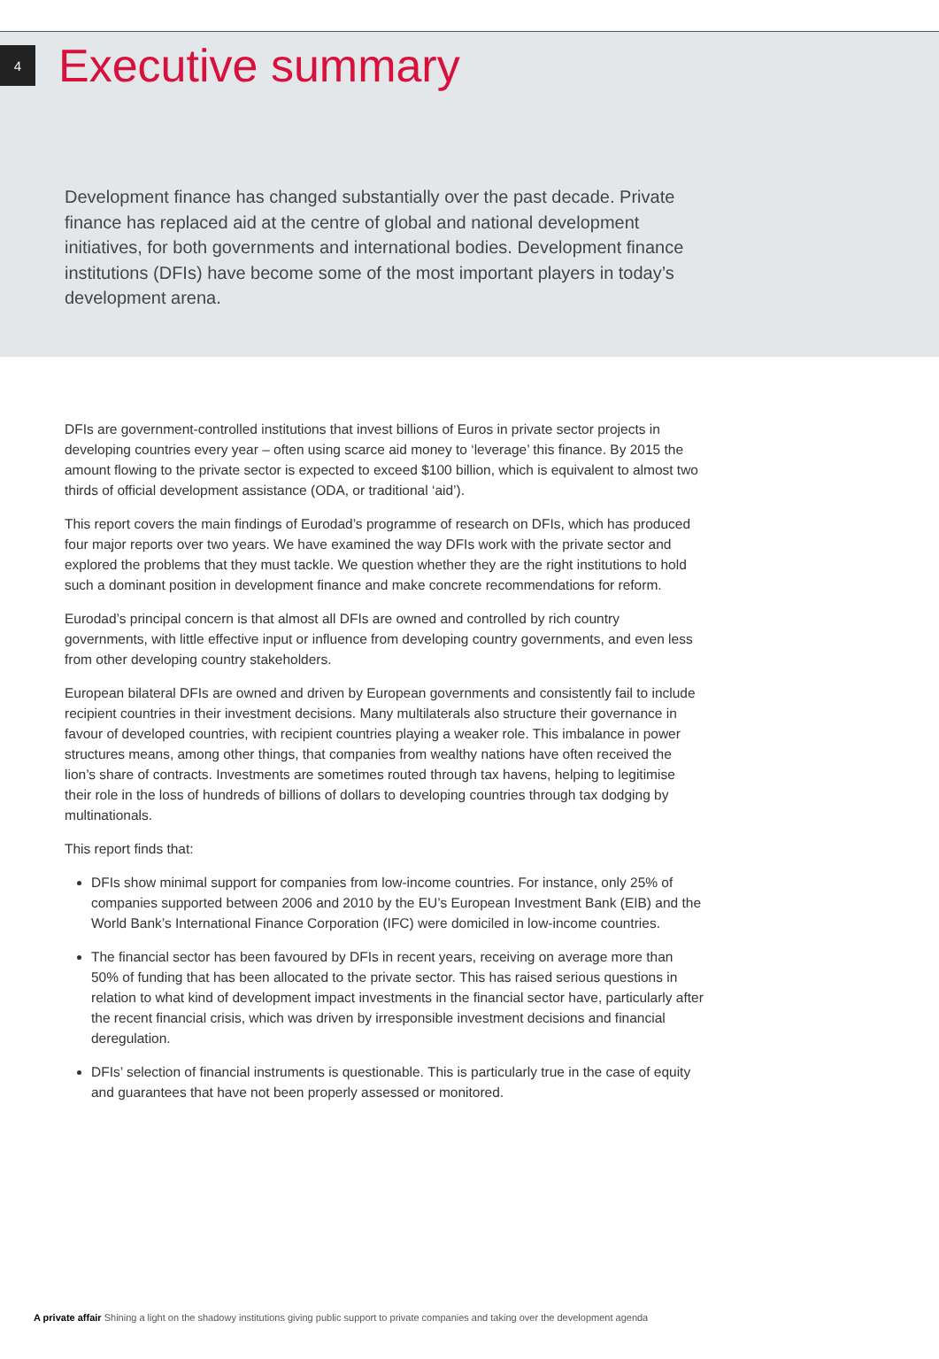4
Executive summary
Development finance has changed substantially over the past decade. Private finance has replaced aid at the centre of global and national development initiatives, for both governments and international bodies. Development finance institutions (DFIs) have become some of the most important players in today’s development arena.
DFIs are government-controlled institutions that invest billions of Euros in private sector projects in developing countries every year – often using scarce aid money to ‘leverage’ this finance. By 2015 the amount flowing to the private sector is expected to exceed $100 billion, which is equivalent to almost two thirds of official development assistance (ODA, or traditional ‘aid’).
This report covers the main findings of Eurodad’s programme of research on DFIs, which has produced four major reports over two years. We have examined the way DFIs work with the private sector and explored the problems that they must tackle. We question whether they are the right institutions to hold such a dominant position in development finance and make concrete recommendations for reform.
Eurodad’s principal concern is that almost all DFIs are owned and controlled by rich country governments, with little effective input or influence from developing country governments, and even less from other developing country stakeholders.
European bilateral DFIs are owned and driven by European governments and consistently fail to include recipient countries in their investment decisions. Many multilaterals also structure their governance in favour of developed countries, with recipient countries playing a weaker role. This imbalance in power structures means, among other things, that companies from wealthy nations have often received the lion’s share of contracts. Investments are sometimes routed through tax havens, helping to legitimise their role in the loss of hundreds of billions of dollars to developing countries through tax dodging by multinationals.
This report finds that:
DFIs show minimal support for companies from low-income countries. For instance, only 25% of companies supported between 2006 and 2010 by the EU’s European Investment Bank (EIB) and the World Bank’s International Finance Corporation (IFC) were domiciled in low-income countries.
The financial sector has been favoured by DFIs in recent years, receiving on average more than 50% of funding that has been allocated to the private sector. This has raised serious questions in relation to what kind of development impact investments in the financial sector have, particularly after the recent financial crisis, which was driven by irresponsible investment decisions and financial deregulation.
DFIs’ selection of financial instruments is questionable. This is particularly true in the case of equity and guarantees that have not been properly assessed or monitored.
A private affair Shining a light on the shadowy institutions giving public support to private companies and taking over the development agenda